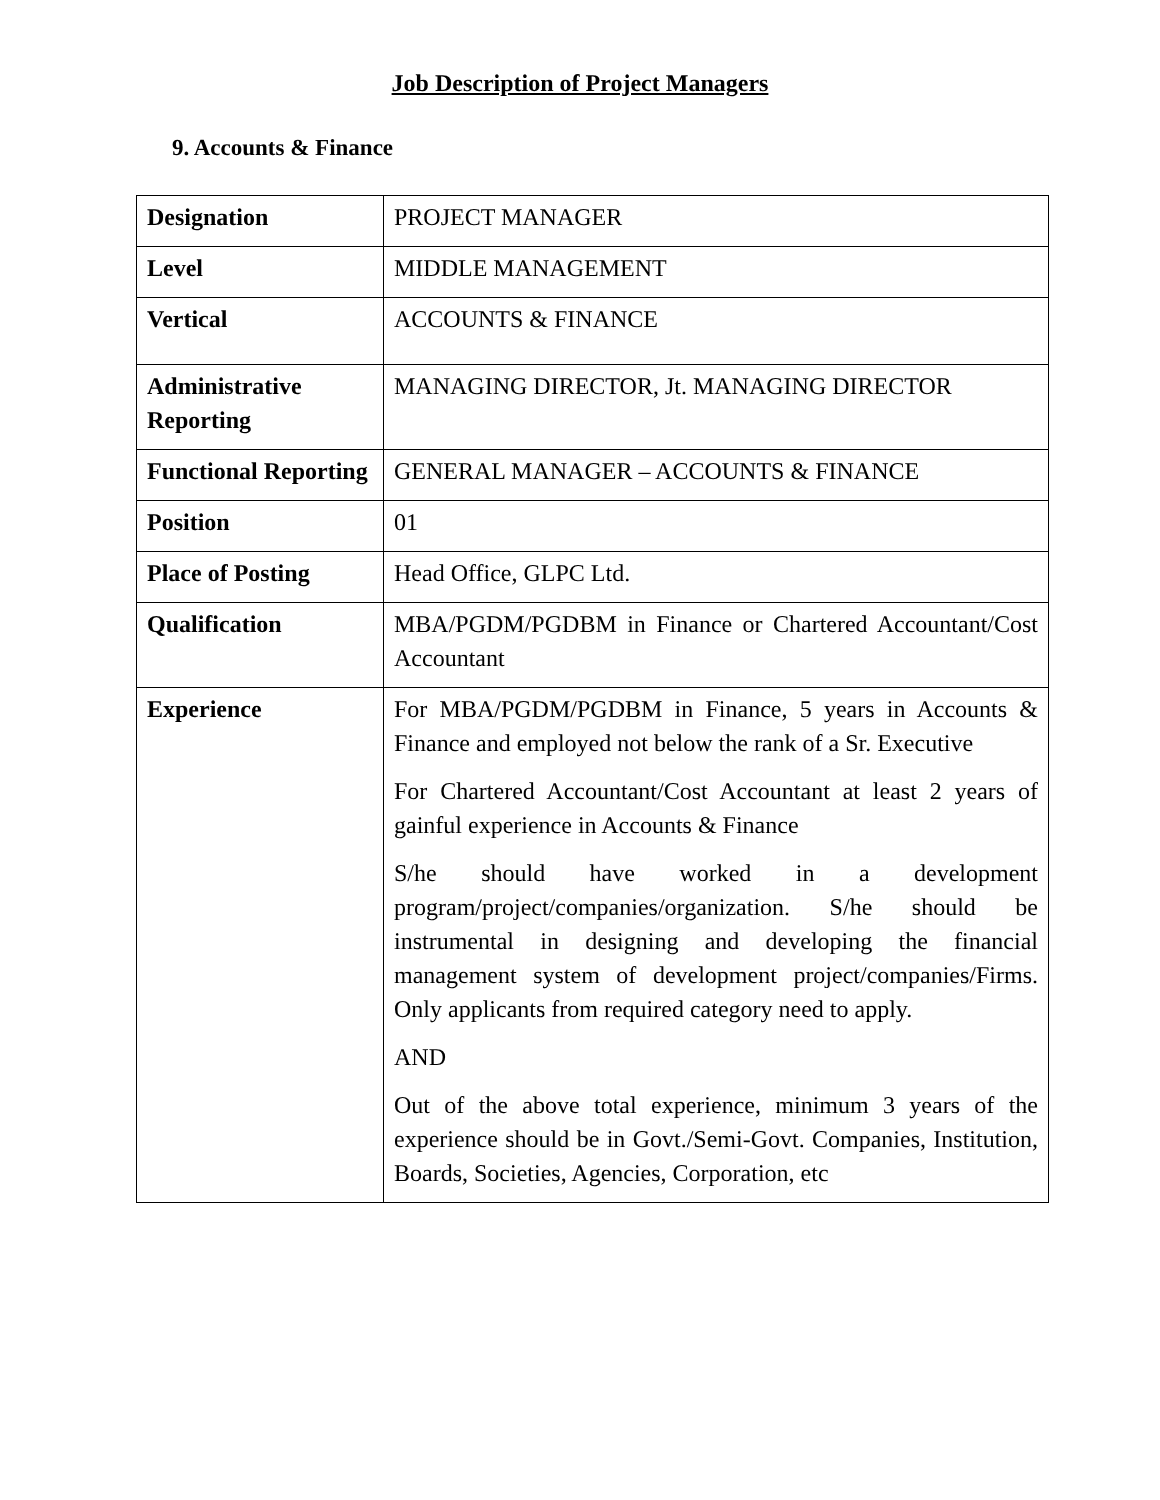Job Description of Project Managers
9. Accounts & Finance
| Designation | PROJECT MANAGER |
| Level | MIDDLE MANAGEMENT |
| Vertical | ACCOUNTS & FINANCE |
| Administrative Reporting | MANAGING DIRECTOR, Jt. MANAGING DIRECTOR |
| Functional Reporting | GENERAL MANAGER – ACCOUNTS & FINANCE |
| Position | 01 |
| Place of Posting | Head Office, GLPC Ltd. |
| Qualification | MBA/PGDM/PGDBM in Finance or Chartered Accountant/Cost Accountant |
| Experience | For MBA/PGDM/PGDBM in Finance, 5 years in Accounts & Finance and employed not below the rank of a Sr. Executive For Chartered Accountant/Cost Accountant at least 2 years of gainful experience in Accounts & Finance S/he should have worked in a development program/project/companies/organization. S/he should be instrumental in designing and developing the financial management system of development project/companies/Firms. Only applicants from required category need to apply. AND Out of the above total experience, minimum 3 years of the experience should be in Govt./Semi-Govt. Companies, Institution, Boards, Societies, Agencies, Corporation, etc |